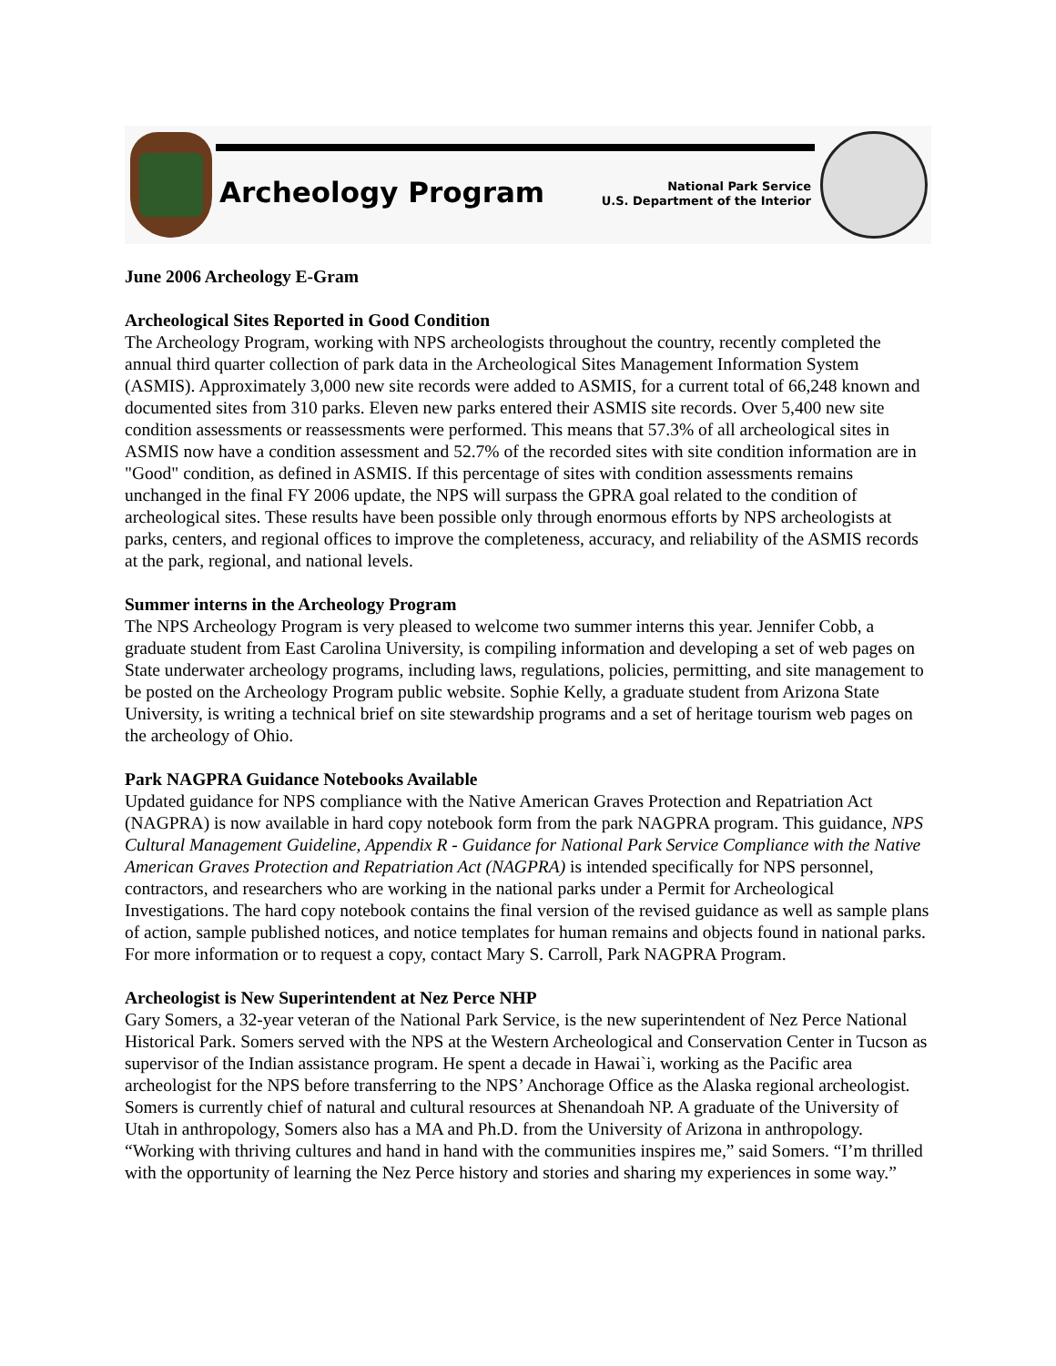Archeology Program
National Park Service
U.S. Department of the Interior
June 2006 Archeology E-Gram
Archeological Sites Reported in Good Condition
The Archeology Program, working with NPS archeologists throughout the country, recently completed the annual third quarter collection of park data in the Archeological Sites Management Information System (ASMIS). Approximately 3,000 new site records were added to ASMIS, for a current total of 66,248 known and documented sites from 310 parks. Eleven new parks entered their ASMIS site records. Over 5,400 new site condition assessments or reassessments were performed. This means that 57.3% of all archeological sites in ASMIS now have a condition assessment and 52.7% of the recorded sites with site condition information are in "Good" condition, as defined in ASMIS. If this percentage of sites with condition assessments remains unchanged in the final FY 2006 update, the NPS will surpass the GPRA goal related to the condition of archeological sites. These results have been possible only through enormous efforts by NPS archeologists at parks, centers, and regional offices to improve the completeness, accuracy, and reliability of the ASMIS records at the park, regional, and national levels.
Summer interns in the Archeology Program
The NPS Archeology Program is very pleased to welcome two summer interns this year. Jennifer Cobb, a graduate student from East Carolina University, is compiling information and developing a set of web pages on State underwater archeology programs, including laws, regulations, policies, permitting, and site management to be posted on the Archeology Program public website. Sophie Kelly, a graduate student from Arizona State University, is writing a technical brief on site stewardship programs and a set of heritage tourism web pages on the archeology of Ohio.
Park NAGPRA Guidance Notebooks Available
Updated guidance for NPS compliance with the Native American Graves Protection and Repatriation Act (NAGPRA) is now available in hard copy notebook form from the park NAGPRA program. This guidance, NPS Cultural Management Guideline, Appendix R - Guidance for National Park Service Compliance with the Native American Graves Protection and Repatriation Act (NAGPRA) is intended specifically for NPS personnel, contractors, and researchers who are working in the national parks under a Permit for Archeological Investigations. The hard copy notebook contains the final version of the revised guidance as well as sample plans of action, sample published notices, and notice templates for human remains and objects found in national parks. For more information or to request a copy, contact Mary S. Carroll, Park NAGPRA Program.
Archeologist is New Superintendent at Nez Perce NHP
Gary Somers, a 32-year veteran of the National Park Service, is the new superintendent of Nez Perce National Historical Park. Somers served with the NPS at the Western Archeological and Conservation Center in Tucson as supervisor of the Indian assistance program. He spent a decade in Hawai`i, working as the Pacific area archeologist for the NPS before transferring to the NPS’ Anchorage Office as the Alaska regional archeologist. Somers is currently chief of natural and cultural resources at Shenandoah NP. A graduate of the University of Utah in anthropology, Somers also has a MA and Ph.D. from the University of Arizona in anthropology. “Working with thriving cultures and hand in hand with the communities inspires me,” said Somers. “I’m thrilled with the opportunity of learning the Nez Perce history and stories and sharing my experiences in some way.”